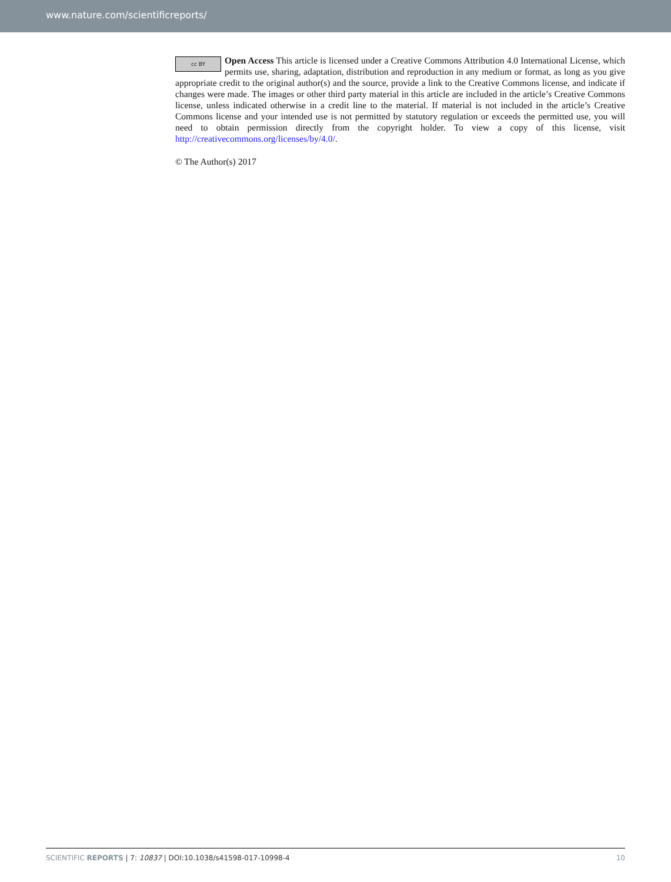www.nature.com/scientificreports/
cc BY
Open Access This article is licensed under a Creative Commons Attribution 4.0 International License, which permits use, sharing, adaptation, distribution and reproduction in any medium or format, as long as you give appropriate credit to the original author(s) and the source, provide a link to the Creative Commons license, and indicate if changes were made. The images or other third party material in this article are included in the article’s Creative Commons license, unless indicated otherwise in a credit line to the material. If material is not included in the article’s Creative Commons license and your intended use is not permitted by statutory regulation or exceeds the permitted use, you will need to obtain permission directly from the copyright holder. To view a copy of this license, visit http://creativecommons.org/licenses/by/4.0/.
© The Author(s) 2017
SCIENTIFIC REPORTS | 7: 10837 | DOI:10.1038/s41598-017-10998-4 10